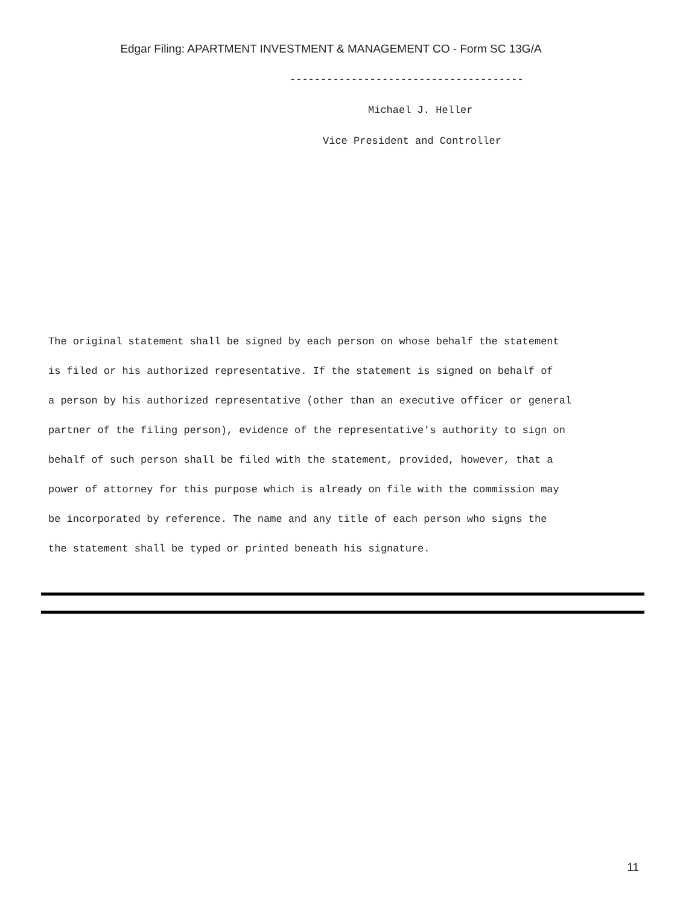Edgar Filing: APARTMENT INVESTMENT & MANAGEMENT CO - Form SC 13G/A
--------------------------------------
Michael J. Heller
Vice President and Controller
The original statement shall be signed by each person on whose behalf the statement
is filed or his authorized representative. If the statement is signed on behalf of
a person by his authorized representative (other than an executive officer or general
partner of the filing person), evidence of the representative's authority to sign on
behalf of such person shall be filed with the statement, provided, however, that a
power of attorney for this purpose which is already on file with the commission may
be incorporated by reference. The name and any title of each person who signs the
the statement shall be typed or printed beneath his signature.
11